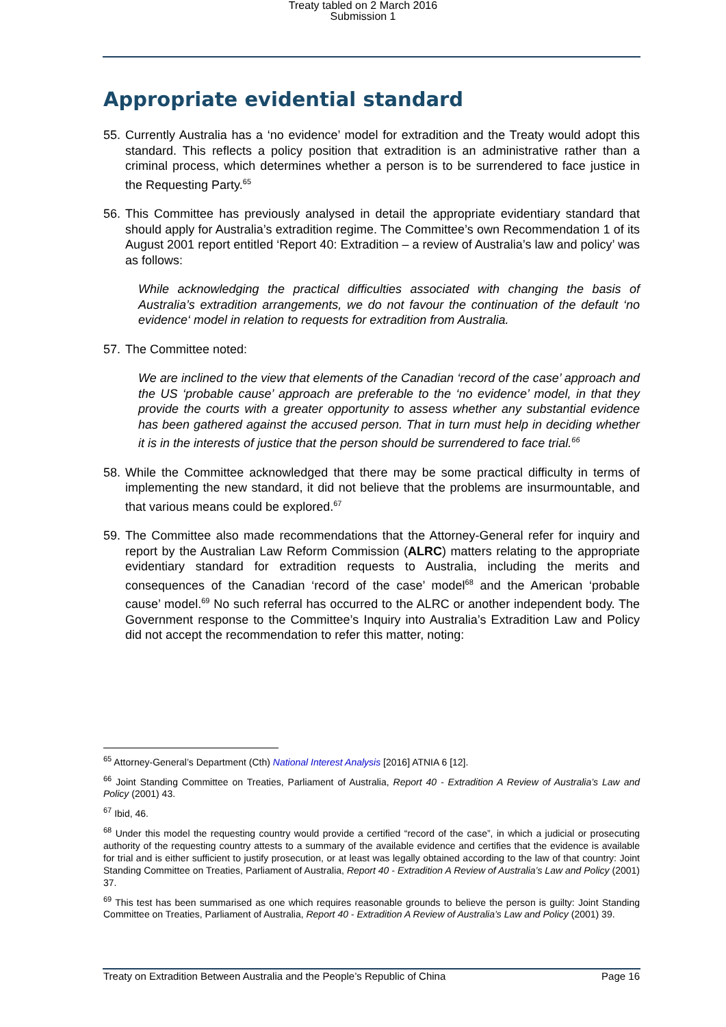Treaty tabled on 2 March 2016
Submission 1
Appropriate evidential standard
55. Currently Australia has a ‘no evidence’ model for extradition and the Treaty would adopt this standard. This reflects a policy position that extradition is an administrative rather than a criminal process, which determines whether a person is to be surrendered to face justice in the Requesting Party.<sup>65</sup>
56. This Committee has previously analysed in detail the appropriate evidentiary standard that should apply for Australia’s extradition regime. The Committee’s own Recommendation 1 of its August 2001 report entitled ‘Report 40: Extradition – a review of Australia’s law and policy’ was as follows:
While acknowledging the practical difficulties associated with changing the basis of Australia’s extradition arrangements, we do not favour the continuation of the default ‘no evidence‘ model in relation to requests for extradition from Australia.
57. The Committee noted:
We are inclined to the view that elements of the Canadian ‘record of the case’ approach and the US ‘probable cause’ approach are preferable to the ‘no evidence’ model, in that they provide the courts with a greater opportunity to assess whether any substantial evidence has been gathered against the accused person. That in turn must help in deciding whether it is in the interests of justice that the person should be surrendered to face trial.<sup>66</sup>
58. While the Committee acknowledged that there may be some practical difficulty in terms of implementing the new standard, it did not believe that the problems are insurmountable, and that various means could be explored.<sup>67</sup>
59. The Committee also made recommendations that the Attorney-General refer for inquiry and report by the Australian Law Reform Commission (ALRC) matters relating to the appropriate evidentiary standard for extradition requests to Australia, including the merits and consequences of the Canadian ‘record of the case’ model<sup>68</sup> and the American ‘probable cause’ model.<sup>69</sup> No such referral has occurred to the ALRC or another independent body. The Government response to the Committee’s Inquiry into Australia’s Extradition Law and Policy did not accept the recommendation to refer this matter, noting:
<sup>65</sup> Attorney-General’s Department (Cth) National Interest Analysis [2016] ATNIA 6 [12].
<sup>66</sup> Joint Standing Committee on Treaties, Parliament of Australia, Report 40 - Extradition A Review of Australia’s Law and Policy (2001) 43.
<sup>67</sup> Ibid, 46.
<sup>68</sup> Under this model the requesting country would provide a certified “record of the case”, in which a judicial or prosecuting authority of the requesting country attests to a summary of the available evidence and certifies that the evidence is available for trial and is either sufficient to justify prosecution, or at least was legally obtained according to the law of that country: Joint Standing Committee on Treaties, Parliament of Australia, Report 40 - Extradition A Review of Australia’s Law and Policy (2001) 37.
<sup>69</sup> This test has been summarised as one which requires reasonable grounds to believe the person is guilty: Joint Standing Committee on Treaties, Parliament of Australia, Report 40 - Extradition A Review of Australia’s Law and Policy (2001) 39.
Treaty on Extradition Between Australia and the People’s Republic of China Page 16